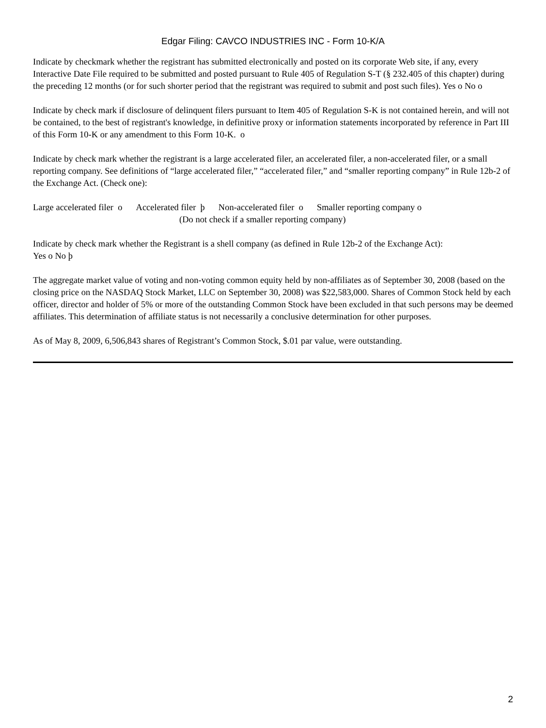Edgar Filing: CAVCO INDUSTRIES INC - Form 10-K/A
Indicate by checkmark whether the registrant has submitted electronically and posted on its corporate Web site, if any, every Interactive Date File required to be submitted and posted pursuant to Rule 405 of Regulation S-T (§ 232.405 of this chapter) during the preceding 12 months (or for such shorter period that the registrant was required to submit and post such files). Yes o No o
Indicate by check mark if disclosure of delinquent filers pursuant to Item 405 of Regulation S-K is not contained herein, and will not be contained, to the best of registrant's knowledge, in definitive proxy or information statements incorporated by reference in Part III of this Form 10-K or any amendment to this Form 10-K. o
Indicate by check mark whether the registrant is a large accelerated filer, an accelerated filer, a non-accelerated filer, or a small reporting company. See definitions of “large accelerated filer,” “accelerated filer,” and “smaller reporting company” in Rule 12b-2 of the Exchange Act. (Check one):
Large accelerated filer o Accelerated filer þ Non-accelerated filer o Smaller reporting company o
(Do not check if a smaller reporting company)
Indicate by check mark whether the Registrant is a shell company (as defined in Rule 12b-2 of the Exchange Act):
Yes o No þ
The aggregate market value of voting and non-voting common equity held by non-affiliates as of September 30, 2008 (based on the closing price on the NASDAQ Stock Market, LLC on September 30, 2008) was $22,583,000. Shares of Common Stock held by each officer, director and holder of 5% or more of the outstanding Common Stock have been excluded in that such persons may be deemed affiliates. This determination of affiliate status is not necessarily a conclusive determination for other purposes.
As of May 8, 2009, 6,506,843 shares of Registrant’s Common Stock, $.01 par value, were outstanding.
2